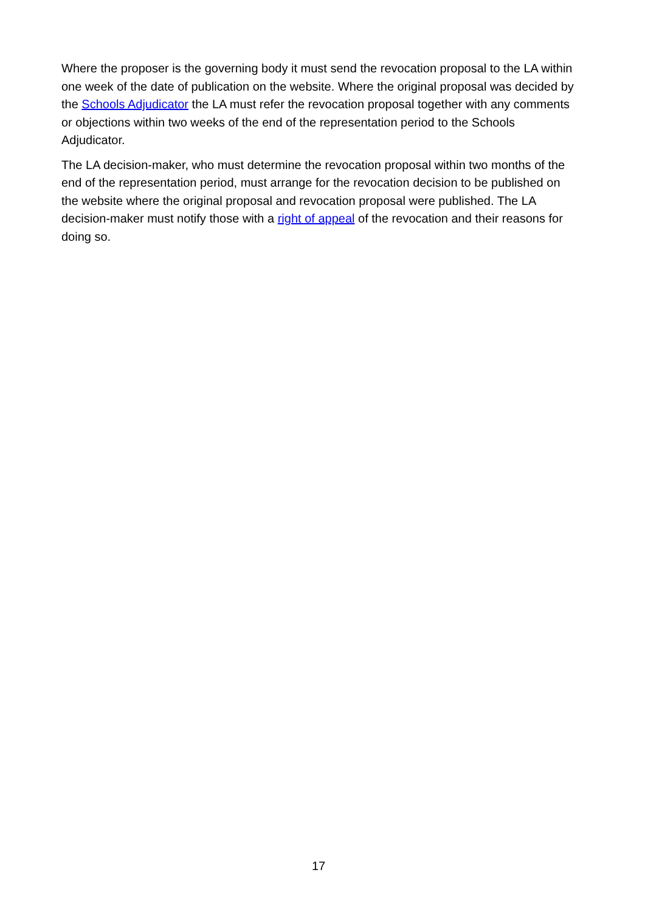Where the proposer is the governing body it must send the revocation proposal to the LA within one week of the date of publication on the website. Where the original proposal was decided by the Schools Adjudicator the LA must refer the revocation proposal together with any comments or objections within two weeks of the end of the representation period to the Schools Adjudicator.
The LA decision-maker, who must determine the revocation proposal within two months of the end of the representation period, must arrange for the revocation decision to be published on the website where the original proposal and revocation proposal were published. The LA decision-maker must notify those with a right of appeal of the revocation and their reasons for doing so.
17